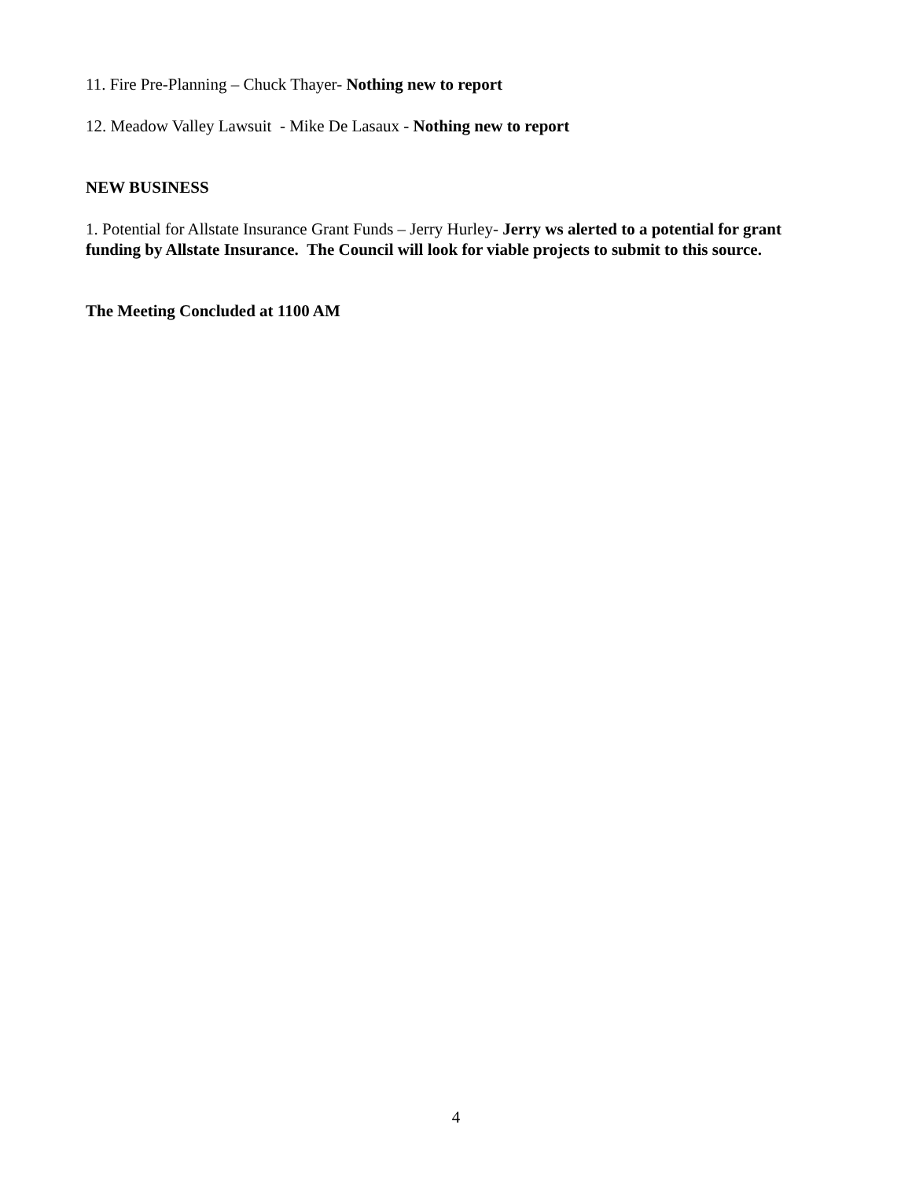11. Fire Pre-Planning – Chuck Thayer- Nothing new to report
12. Meadow Valley Lawsuit - Mike De Lasaux - Nothing new to report
NEW BUSINESS
1. Potential for Allstate Insurance Grant Funds – Jerry Hurley- Jerry ws alerted to a potential for grant funding by Allstate Insurance. The Council will look for viable projects to submit to this source.
The Meeting Concluded at 1100 AM
4